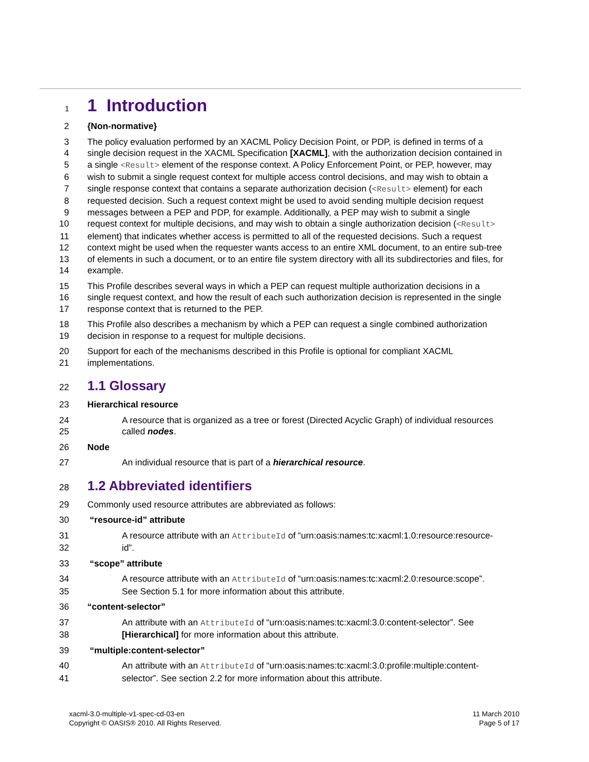1
1 Introduction
2 {Non-normative}
3 The policy evaluation performed by an XACML Policy Decision Point, or PDP, is defined in terms of a
4 single decision request in the XACML Specification [XACML], with the authorization decision contained in
5 a single <Result> element of the response context. A Policy Enforcement Point, or PEP, however, may
6 wish to submit a single request context for multiple access control decisions, and may wish to obtain a
7 single response context that contains a separate authorization decision (<Result> element) for each
8 requested decision. Such a request context might be used to avoid sending multiple decision request
9 messages between a PEP and PDP, for example. Additionally, a PEP may wish to submit a single
10 request context for multiple decisions, and may wish to obtain a single authorization decision (<Result>
11 element) that indicates whether access is permitted to all of the requested decisions. Such a request
12 context might be used when the requester wants access to an entire XML document, to an entire sub-tree
13 of elements in such a document, or to an entire file system directory with all its subdirectories and files, for
14 example.
15 This Profile describes several ways in which a PEP can request multiple authorization decisions in a
16 single request context, and how the result of each such authorization decision is represented in the single
17 response context that is returned to the PEP.
18 This Profile also describes a mechanism by which a PEP can request a single combined authorization
19 decision in response to a request for multiple decisions.
20 Support for each of the mechanisms described in this Profile is optional for compliant XACML
21 implementations.
22
1.1 Glossary
23 Hierarchical resource
24 A resource that is organized as a tree or forest (Directed Acyclic Graph) of individual resources
25 called nodes.
26 Node
27 An individual resource that is part of a hierarchical resource.
28
1.2 Abbreviated identifiers
29 Commonly used resource attributes are abbreviated as follows:
30 “resource-id” attribute
31 A resource attribute with an AttributeId of “urn:oasis:names:tc:xacml:1.0:resource:resource-
32 id”.
33 “scope” attribute
34 A resource attribute with an AttributeId of “urn:oasis:names:tc:xacml:2.0:resource:scope”.
35 See Section 5.1 for more information about this attribute.
36 “content-selector”
37 An attribute with an AttributeId of “urn:oasis:names:tc:xacml:3.0:content-selector”. See
38 [Hierarchical] for more information about this attribute.
39 “multiple:content-selector”
40 An attribute with an AttributeId of “urn:oasis:names:tc:xacml:3.0:profile:multiple:content-
41 selector”. See section 2.2 for more information about this attribute.
xacml-3.0-multiple-v1-spec-cd-03-en
Copyright © OASIS® 2010. All Rights Reserved.
11 March 2010
Page 5 of 17